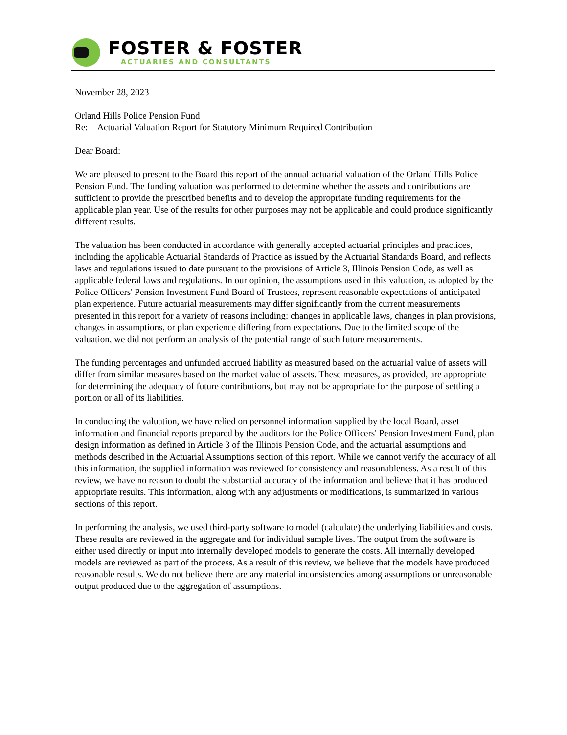FOSTER & FOSTER
ACTUARIES AND CONSULTANTS
November 28, 2023
Orland Hills Police Pension Fund
Re: Actuarial Valuation Report for Statutory Minimum Required Contribution
Dear Board:
We are pleased to present to the Board this report of the annual actuarial valuation of the Orland Hills Police Pension Fund. The funding valuation was performed to determine whether the assets and contributions are sufficient to provide the prescribed benefits and to develop the appropriate funding requirements for the applicable plan year. Use of the results for other purposes may not be applicable and could produce significantly different results.
The valuation has been conducted in accordance with generally accepted actuarial principles and practices, including the applicable Actuarial Standards of Practice as issued by the Actuarial Standards Board, and reflects laws and regulations issued to date pursuant to the provisions of Article 3, Illinois Pension Code, as well as applicable federal laws and regulations. In our opinion, the assumptions used in this valuation, as adopted by the Police Officers' Pension Investment Fund Board of Trustees, represent reasonable expectations of anticipated plan experience. Future actuarial measurements may differ significantly from the current measurements presented in this report for a variety of reasons including: changes in applicable laws, changes in plan provisions, changes in assumptions, or plan experience differing from expectations. Due to the limited scope of the valuation, we did not perform an analysis of the potential range of such future measurements.
The funding percentages and unfunded accrued liability as measured based on the actuarial value of assets will differ from similar measures based on the market value of assets. These measures, as provided, are appropriate for determining the adequacy of future contributions, but may not be appropriate for the purpose of settling a portion or all of its liabilities.
In conducting the valuation, we have relied on personnel information supplied by the local Board, asset information and financial reports prepared by the auditors for the Police Officers' Pension Investment Fund, plan design information as defined in Article 3 of the Illinois Pension Code, and the actuarial assumptions and methods described in the Actuarial Assumptions section of this report. While we cannot verify the accuracy of all this information, the supplied information was reviewed for consistency and reasonableness. As a result of this review, we have no reason to doubt the substantial accuracy of the information and believe that it has produced appropriate results. This information, along with any adjustments or modifications, is summarized in various sections of this report.
In performing the analysis, we used third-party software to model (calculate) the underlying liabilities and costs. These results are reviewed in the aggregate and for individual sample lives. The output from the software is either used directly or input into internally developed models to generate the costs. All internally developed models are reviewed as part of the process. As a result of this review, we believe that the models have produced reasonable results. We do not believe there are any material inconsistencies among assumptions or unreasonable output produced due to the aggregation of assumptions.